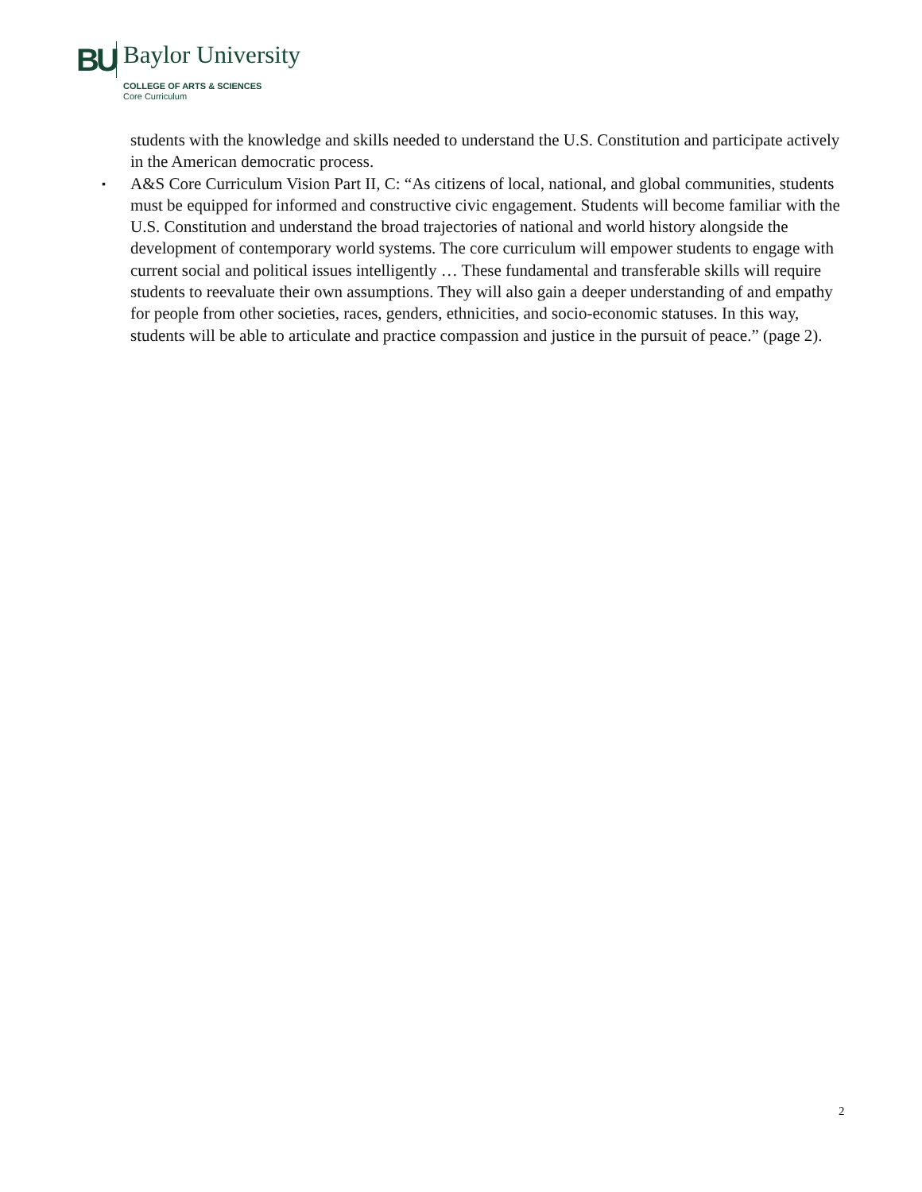BU
Baylor University
COLLEGE OF ARTS & SCIENCES
Core Curriculum
students with the knowledge and skills needed to understand the U.S. Constitution and participate actively in the American democratic process.
▪
A&S Core Curriculum Vision Part II, C: “As citizens of local, national, and global communities, students must be equipped for informed and constructive civic engagement. Students will become familiar with the U.S. Constitution and understand the broad trajectories of national and world history alongside the development of contemporary world systems. The core curriculum will empower students to engage with current social and political issues intelligently … These fundamental and transferable skills will require students to reevaluate their own assumptions. They will also gain a deeper understanding of and empathy for people from other societies, races, genders, ethnicities, and socio-economic statuses. In this way, students will be able to articulate and practice compassion and justice in the pursuit of peace.” (page 2).
2